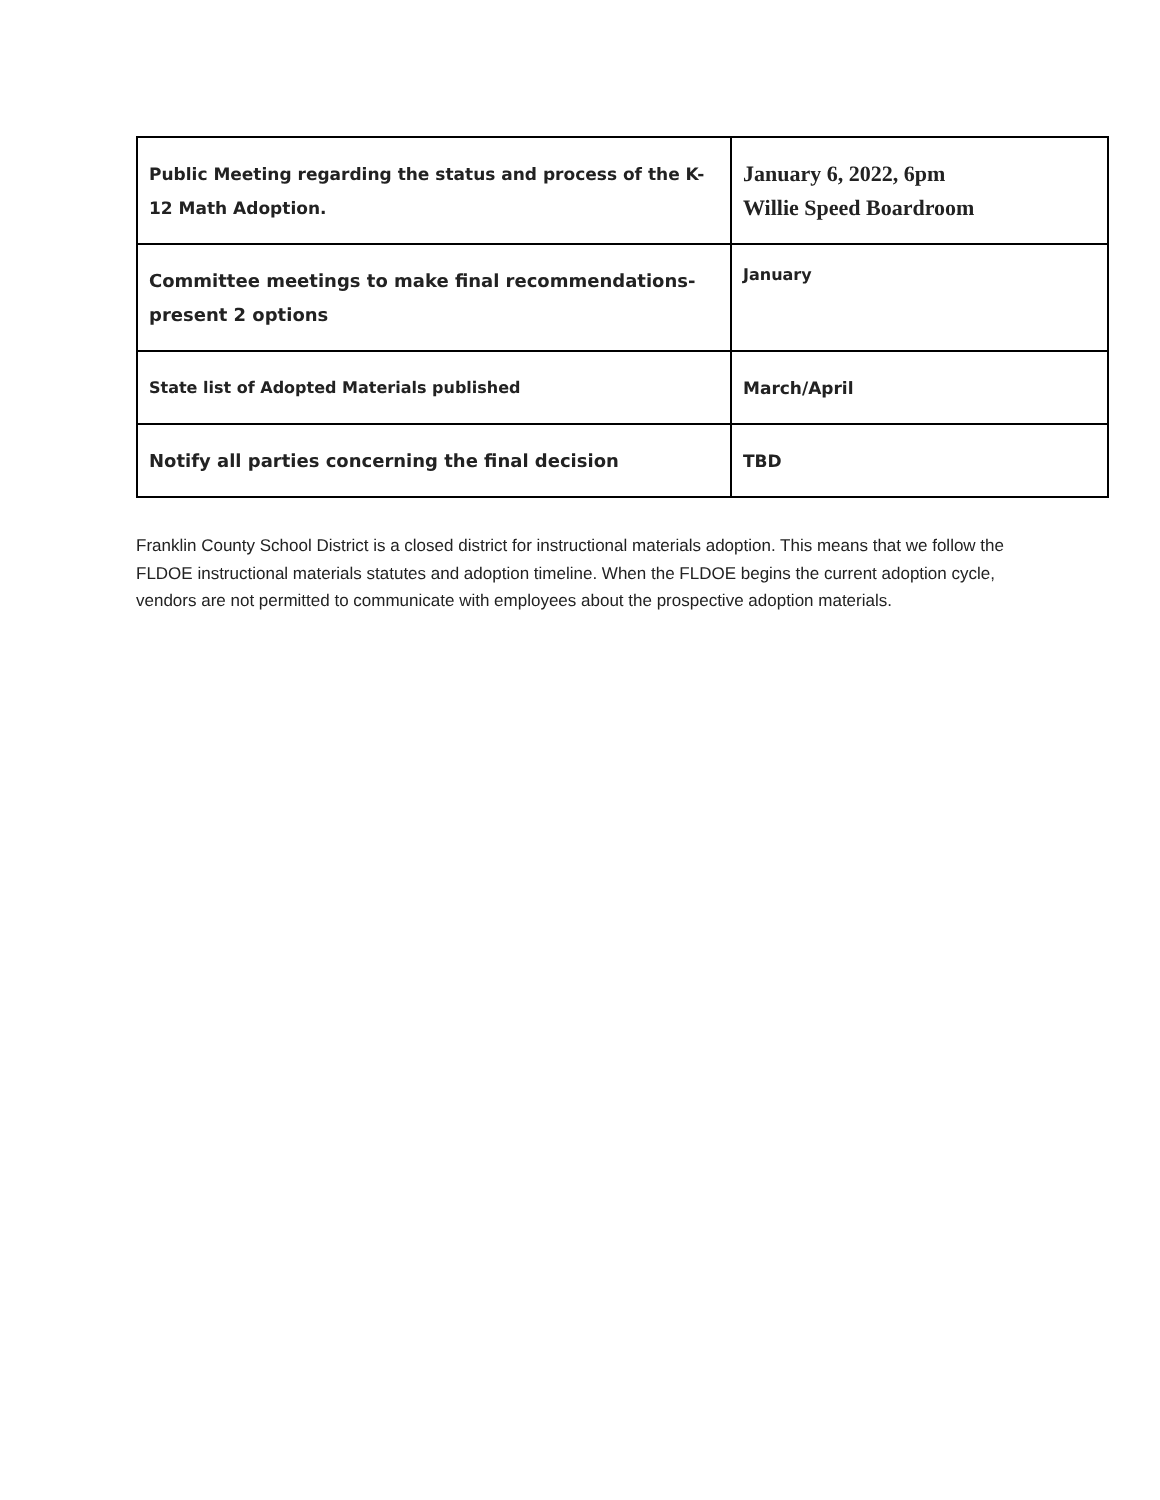| Public Meeting regarding the status and process of the K-12 Math Adoption. | January 6, 2022, 6pm Willie Speed Boardroom |
| Committee meetings to make final recommendations- present 2 options | January |
| State list of Adopted Materials published | March/April |
| Notify all parties concerning the final decision | TBD |
Franklin County School District is a closed district for instructional materials adoption. This means that we follow the FLDOE instructional materials statutes and adoption timeline. When the FLDOE begins the current adoption cycle, vendors are not permitted to communicate with employees about the prospective adoption materials.